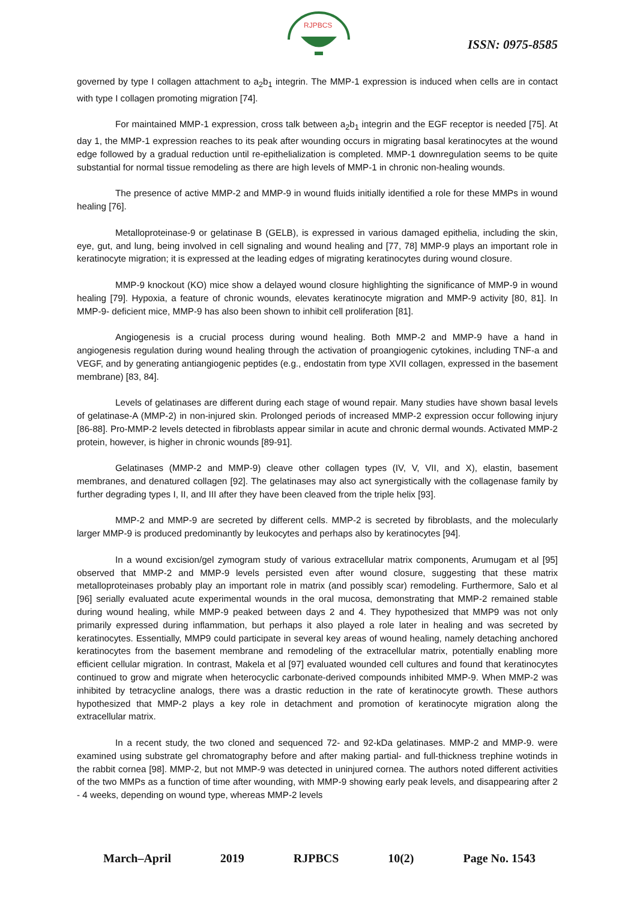RJPBCS
ISSN: 0975-8585
governed by type I collagen attachment to a<sub>2</sub>b<sub>1</sub> integrin. The MMP-1 expression is induced when cells are in contact with type I collagen promoting migration [74].
For maintained MMP-1 expression, cross talk between a<sub>2</sub>b<sub>1</sub> integrin and the EGF receptor is needed [75]. At day 1, the MMP-1 expression reaches to its peak after wounding occurs in migrating basal keratinocytes at the wound edge followed by a gradual reduction until re-epithelialization is completed. MMP-1 downregulation seems to be quite substantial for normal tissue remodeling as there are high levels of MMP-1 in chronic non-healing wounds.
The presence of active MMP-2 and MMP-9 in wound fluids initially identified a role for these MMPs in wound healing [76].
Metalloproteinase-9 or gelatinase B (GELB), is expressed in various damaged epithelia, including the skin, eye, gut, and lung, being involved in cell signaling and wound healing and [77, 78] MMP-9 plays an important role in keratinocyte migration; it is expressed at the leading edges of migrating keratinocytes during wound closure.
MMP-9 knockout (KO) mice show a delayed wound closure highlighting the significance of MMP-9 in wound healing [79]. Hypoxia, a feature of chronic wounds, elevates keratinocyte migration and MMP-9 activity [80, 81]. In MMP-9- deficient mice, MMP-9 has also been shown to inhibit cell proliferation [81].
Angiogenesis is a crucial process during wound healing. Both MMP-2 and MMP-9 have a hand in angiogenesis regulation during wound healing through the activation of proangiogenic cytokines, including TNF-a and VEGF, and by generating antiangiogenic peptides (e.g., endostatin from type XVII collagen, expressed in the basement membrane) [83, 84].
Levels of gelatinases are different during each stage of wound repair. Many studies have shown basal levels of gelatinase-A (MMP-2) in non-injured skin. Prolonged periods of increased MMP-2 expression occur following injury [86-88]. Pro-MMP-2 levels detected in fibroblasts appear similar in acute and chronic dermal wounds. Activated MMP-2 protein, however, is higher in chronic wounds [89-91].
Gelatinases (MMP-2 and MMP-9) cleave other collagen types (IV, V, VII, and X), elastin, basement membranes, and denatured collagen [92]. The gelatinases may also act synergistically with the collagenase family by further degrading types I, II, and III after they have been cleaved from the triple helix [93].
MMP-2 and MMP-9 are secreted by different cells. MMP-2 is secreted by fibroblasts, and the molecularly larger MMP-9 is produced predominantly by leukocytes and perhaps also by keratinocytes [94].
In a wound excision/gel zymogram study of various extracellular matrix components, Arumugam et al [95] observed that MMP-2 and MMP-9 levels persisted even after wound closure, suggesting that these matrix metalloproteinases probably play an important role in matrix (and possibly scar) remodeling. Furthermore, Salo et al [96] serially evaluated acute experimental wounds in the oral mucosa, demonstrating that MMP-2 remained stable during wound healing, while MMP-9 peaked between days 2 and 4. They hypothesized that MMP9 was not only primarily expressed during inflammation, but perhaps it also played a role later in healing and was secreted by keratinocytes. Essentially, MMP9 could participate in several key areas of wound healing, namely detaching anchored keratinocytes from the basement membrane and remodeling of the extracellular matrix, potentially enabling more efficient cellular migration. In contrast, Makela et al [97] evaluated wounded cell cultures and found that keratinocytes continued to grow and migrate when heterocyclic carbonate-derived compounds inhibited MMP-9. When MMP-2 was inhibited by tetracycline analogs, there was a drastic reduction in the rate of keratinocyte growth. These authors hypothesized that MMP-2 plays a key role in detachment and promotion of keratinocyte migration along the extracellular matrix.
In a recent study, the two cloned and sequenced 72- and 92-kDa gelatinases. MMP-2 and MMP-9. were examined using substrate gel chromatography before and after making partial- and full-thickness trephine wotinds in the rabbit cornea [98]. MMP-2, but not MMP-9 was detected in uninjured cornea. The authors noted different activities of the two MMPs as a function of time after wounding, with MMP-9 showing early peak levels, and disappearing after 2 - 4 weeks, depending on wound type, whereas MMP-2 levels
March–April 2019 RJPBCS 10(2) Page No. 1543